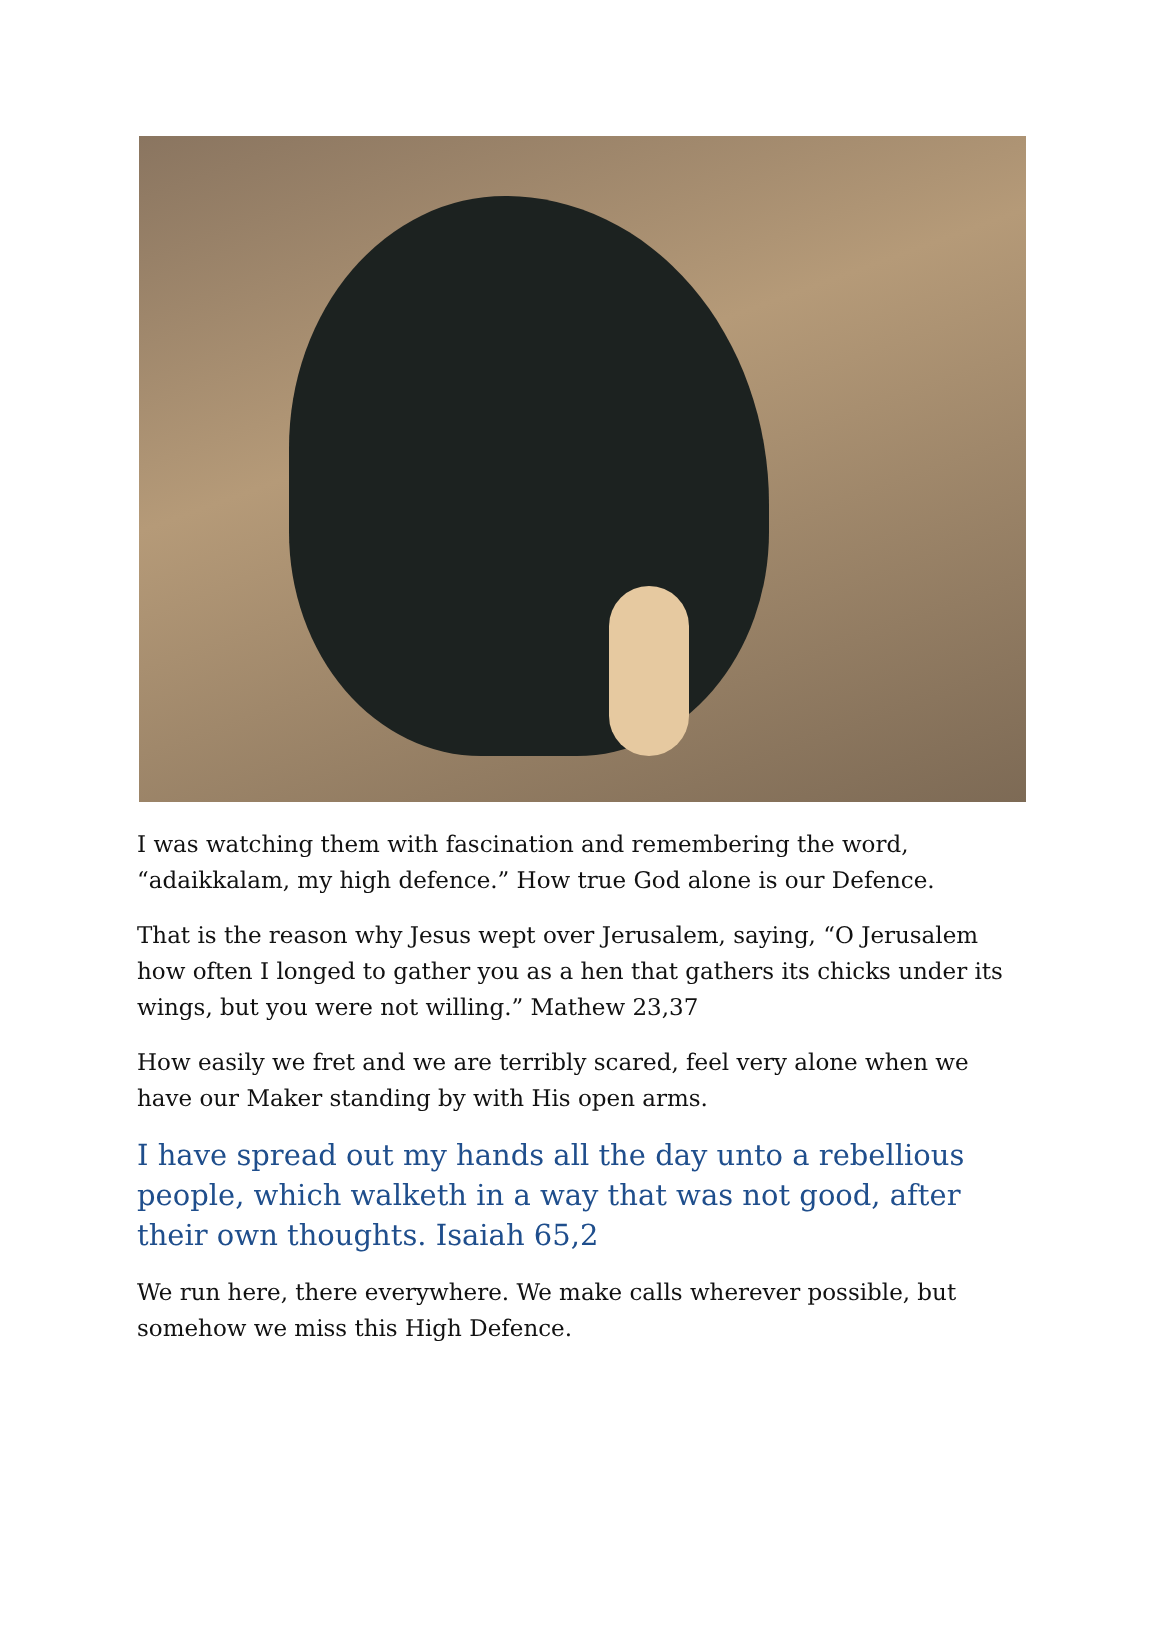I was watching them with fascination and remembering the word, “adaikkalam, my high defence.” How true God alone is our Defence.
That is the reason why Jesus wept over Jerusalem, saying, “O Jerusalem how often I longed to gather you as a hen that gathers its chicks under its wings, but you were not willing.” Mathew 23,37
How easily we fret and we are terribly scared, feel very alone when we have our Maker standing by with His open arms.
I have spread out my hands all the day unto a rebellious people, which walketh in a way that was not good, after their own thoughts. Isaiah 65,2
We run here, there everywhere. We make calls wherever possible, but somehow we miss this High Defence.